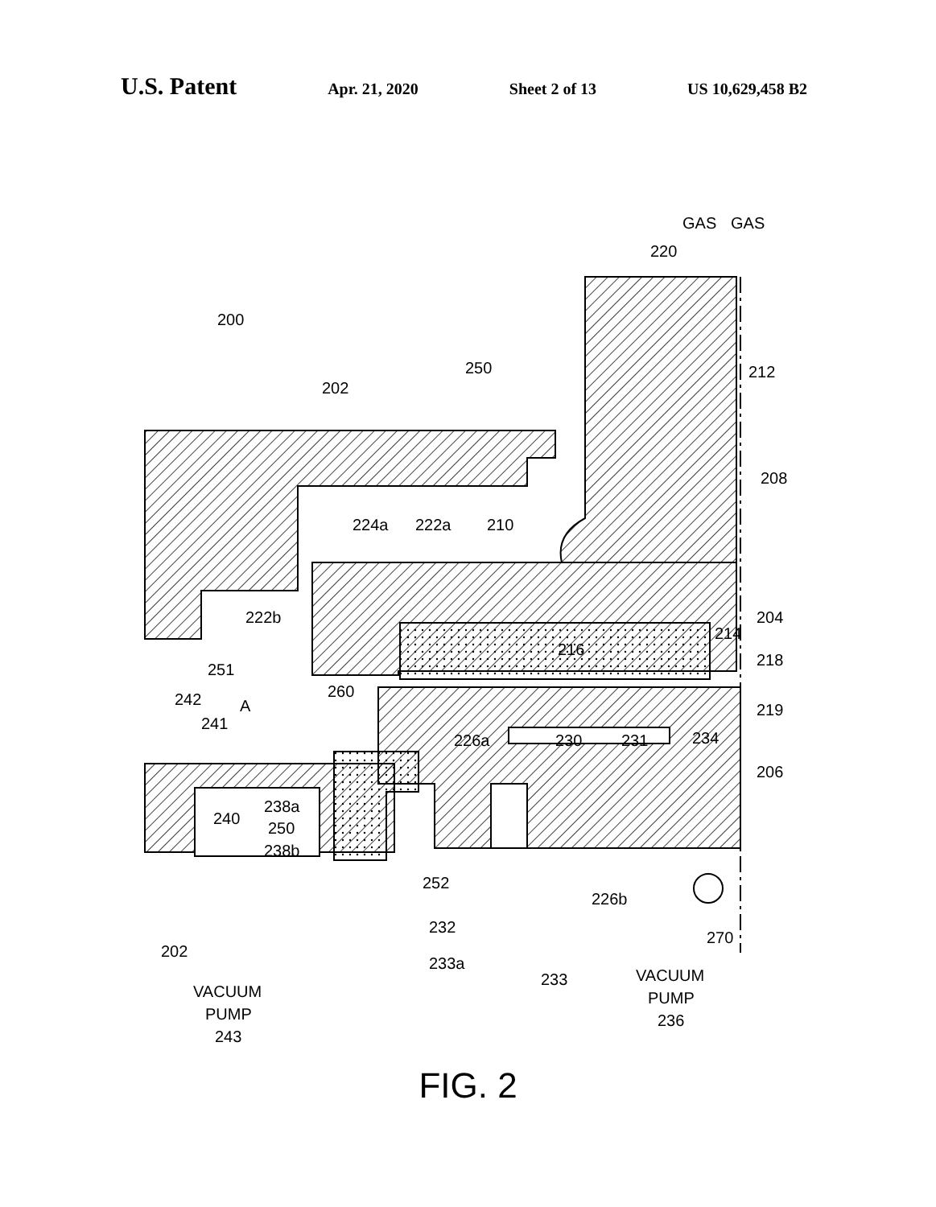U.S. Patent Apr. 21, 2020 Sheet 2 of 13 US 10,629,458 B2
200
202
250
220
GAS
GAS
212
208
224a
222a
210
222b
216
214
204
218
219
251
260
242
A
241
226a
230
231
234
206
240
238a
250
238b
252
226b
232
202
270
233a
233
VACUUM
PUMP
243
VACUUM
PUMP
236
FIG. 2